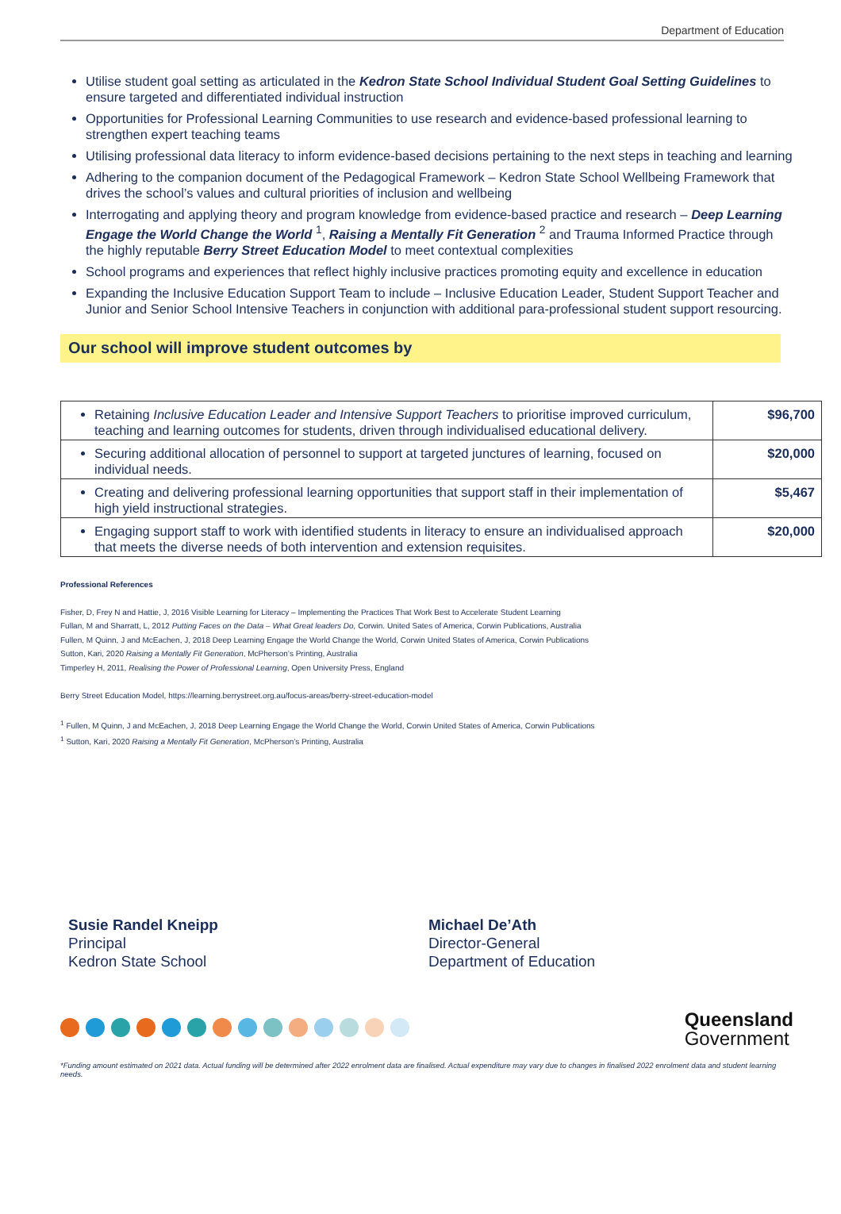Department of Education
Utilise student goal setting as articulated in the Kedron State School Individual Student Goal Setting Guidelines to ensure targeted and differentiated individual instruction
Opportunities for Professional Learning Communities to use research and evidence-based professional learning to strengthen expert teaching teams
Utilising professional data literacy to inform evidence-based decisions pertaining to the next steps in teaching and learning
Adhering to the companion document of the Pedagogical Framework – Kedron State School Wellbeing Framework that drives the school’s values and cultural priorities of inclusion and wellbeing
Interrogating and applying theory and program knowledge from evidence-based practice and research – Deep Learning Engage the World Change the World <sup>1</sup>, Raising a Mentally Fit Generation <sup>2</sup> and Trauma Informed Practice through the highly reputable Berry Street Education Model to meet contextual complexities
School programs and experiences that reflect highly inclusive practices promoting equity and excellence in education
Expanding the Inclusive Education Support Team to include – Inclusive Education Leader, Student Support Teacher and Junior and Senior School Intensive Teachers in conjunction with additional para-professional student support resourcing.
Our school will improve student outcomes by
| Retaining Inclusive Education Leader and Intensive Support Teachers to prioritise improved curriculum, teaching and learning outcomes for students, driven through individualised educational delivery. | $96,700 |
| Securing additional allocation of personnel to support at targeted junctures of learning, focused on individual needs. | $20,000 |
| Creating and delivering professional learning opportunities that support staff in their implementation of high yield instructional strategies. | $5,467 |
| Engaging support staff to work with identified students in literacy to ensure an individualised approach that meets the diverse needs of both intervention and extension requisites. | $20,000 |
Professional References
Fisher, D, Frey N and Hattie, J, 2016 Visible Learning for Literacy – Implementing the Practices That Work Best to Accelerate Student Learning
Fullan, M and Sharratt, L, 2012 Putting Faces on the Data – What Great leaders Do, Corwin. United Sates of America, Corwin Publications, Australia
Fullen, M Quinn, J and McEachen, J, 2018 Deep Learning Engage the World Change the World, Corwin United States of America, Corwin Publications
Sutton, Kari, 2020 Raising a Mentally Fit Generation, McPherson’s Printing, Australia
Timperley H, 2011, Realising the Power of Professional Learning, Open University Press, England
Berry Street Education Model, https://learning.berrystreet.org.au/focus-areas/berry-street-education-model
<sup>1</sup> Fullen, M Quinn, J and McEachen, J, 2018 Deep Learning Engage the World Change the World, Corwin United States of America, Corwin Publications
<sup>1</sup> Sutton, Kari, 2020 Raising a Mentally Fit Generation, McPherson’s Printing, Australia
Susie Randel Kneipp
Principal
Kedron State School
Michael De’Ath
Director-General
Department of Education
Queensland
Government
*Funding amount estimated on 2021 data. Actual funding will be determined after 2022 enrolment data are finalised. Actual expenditure may vary due to changes in finalised 2022 enrolment data and student learning needs.